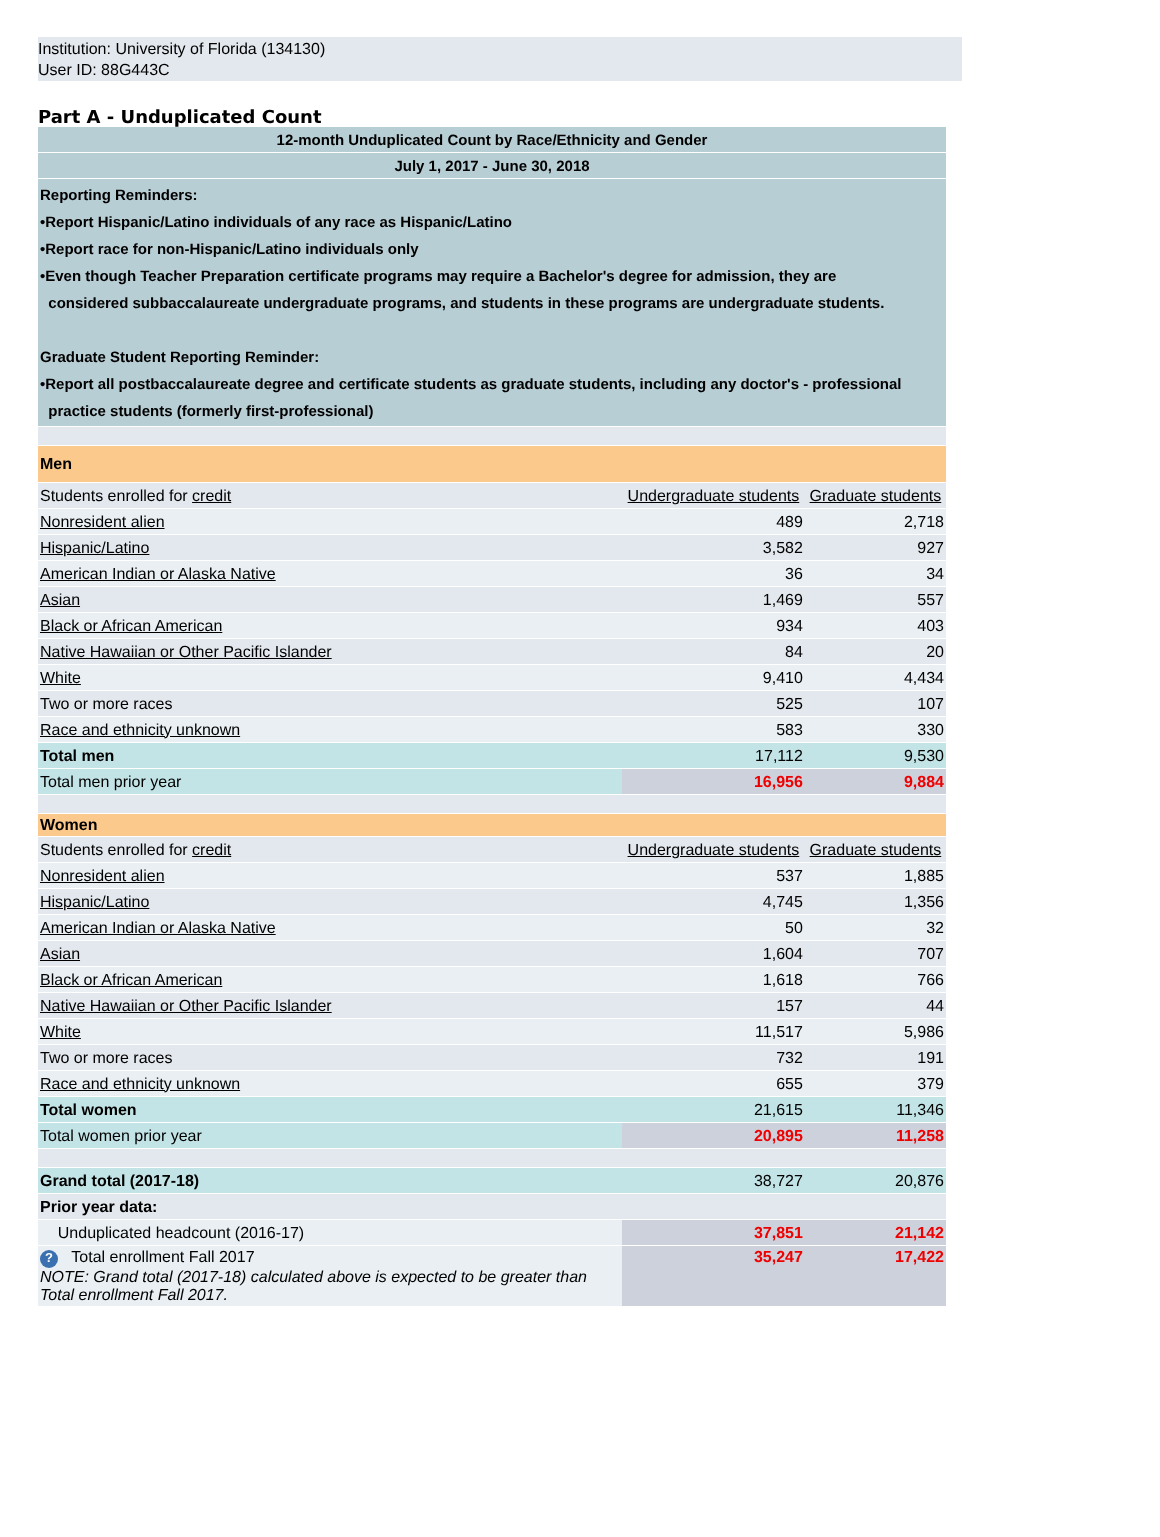Institution: University of Florida (134130)
User ID: 88G443C
Part A - Unduplicated Count
| 12-month Unduplicated Count by Race/Ethnicity and Gender | | |
| July 1, 2017 - June 30, 2018 | | |
| Reporting Reminders: •Report Hispanic/Latino individuals of any race as Hispanic/Latino •Report race for non-Hispanic/Latino individuals only •Even though Teacher Preparation certificate programs may require a Bachelor's degree for admission, they are considered subbaccalaureate undergraduate programs, and students in these programs are undergraduate students. Graduate Student Reporting Reminder: •Report all postbaccalaureate degree and certificate students as graduate students, including any doctor's - professional practice students (formerly first-professional) | | |
| Men | | |
| Students enrolled for credit | Undergraduate students | Graduate students |
| Nonresident alien | 489 | 2,718 |
| Hispanic/Latino | 3,582 | 927 |
| American Indian or Alaska Native | 36 | 34 |
| Asian | 1,469 | 557 |
| Black or African American | 934 | 403 |
| Native Hawaiian or Other Pacific Islander | 84 | 20 |
| White | 9,410 | 4,434 |
| Two or more races | 525 | 107 |
| Race and ethnicity unknown | 583 | 330 |
| Total men | 17,112 | 9,530 |
| Total men prior year | 16,956 | 9,884 |
| Women | | |
| Students enrolled for credit | Undergraduate students | Graduate students |
| Nonresident alien | 537 | 1,885 |
| Hispanic/Latino | 4,745 | 1,356 |
| American Indian or Alaska Native | 50 | 32 |
| Asian | 1,604 | 707 |
| Black or African American | 1,618 | 766 |
| Native Hawaiian or Other Pacific Islander | 157 | 44 |
| White | 11,517 | 5,986 |
| Two or more races | 732 | 191 |
| Race and ethnicity unknown | 655 | 379 |
| Total women | 21,615 | 11,346 |
| Total women prior year | 20,895 | 11,258 |
| Grand total (2017-18) | 38,727 | 20,876 |
| Prior year data: | | |
| Unduplicated headcount (2016-17) | 37,851 | 21,142 |
| ? Total enrollment Fall 2017 NOTE: Grand total (2017-18) calculated above is expected to be greater than Total enrollment Fall 2017. | 35,247 | 17,422 |